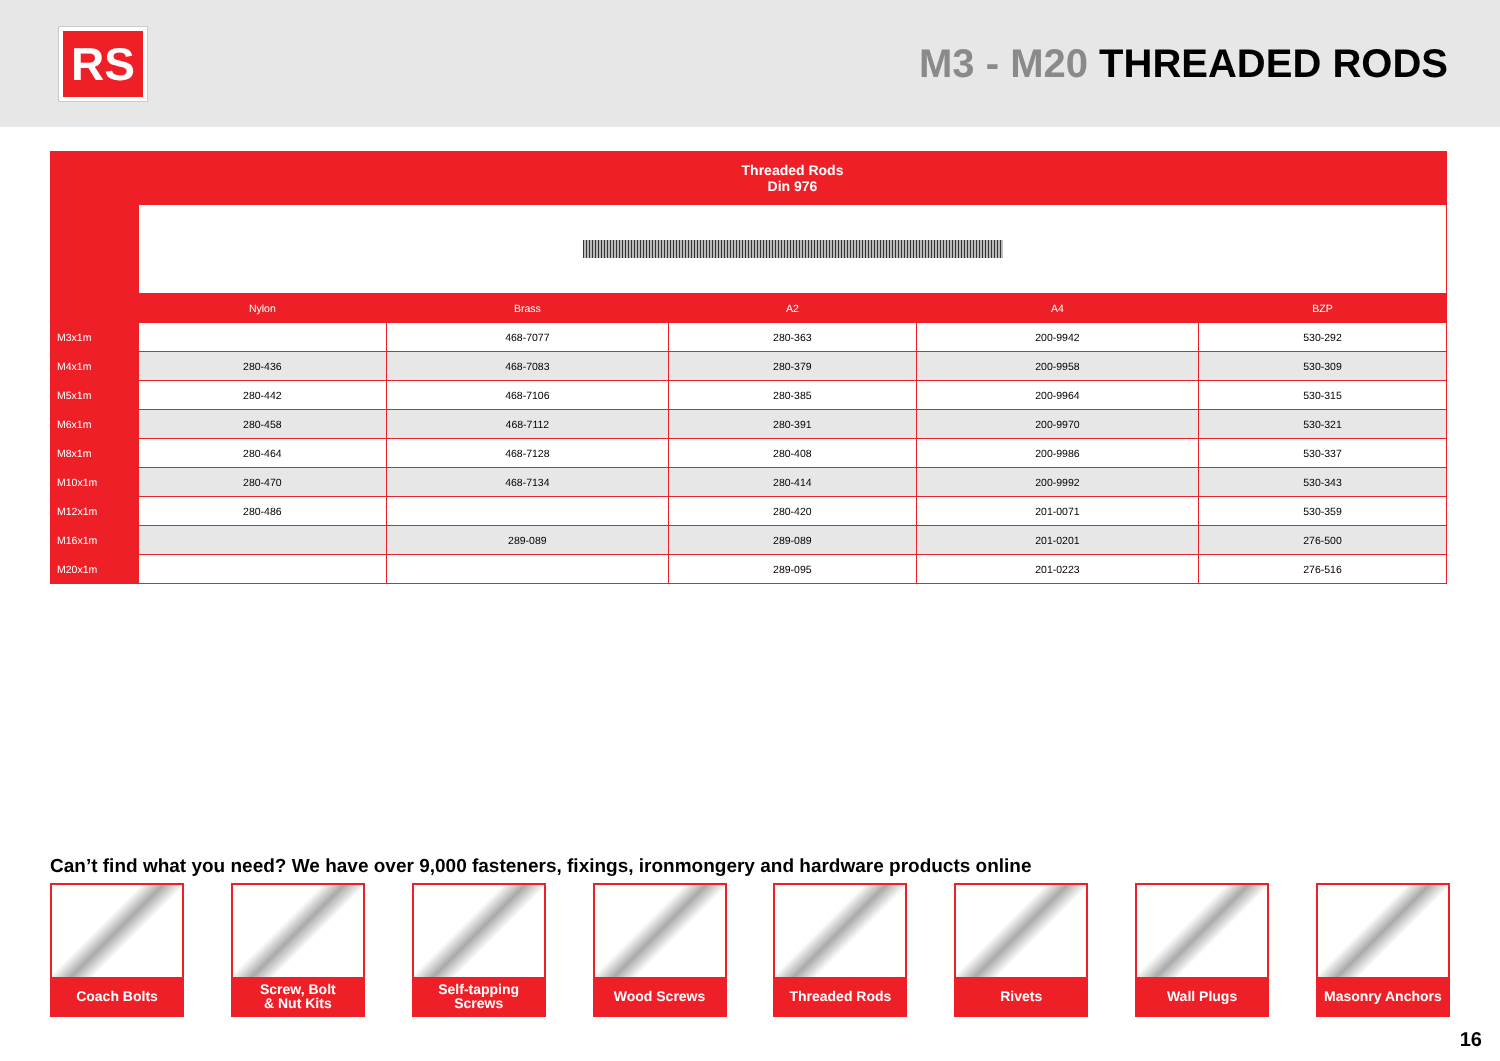RS
M3 - M20 THREADED RODS
| | Threaded Rods Din 976 | | | | |
| --- | --- | --- | --- | --- | --- |
| | Nylon | Brass | A2 | A4 | BZP |
| M3x1m | | 468-7077 | 280-363 | 200-9942 | 530-292 |
| M4x1m | 280-436 | 468-7083 | 280-379 | 200-9958 | 530-309 |
| M5x1m | 280-442 | 468-7106 | 280-385 | 200-9964 | 530-315 |
| M6x1m | 280-458 | 468-7112 | 280-391 | 200-9970 | 530-321 |
| M8x1m | 280-464 | 468-7128 | 280-408 | 200-9986 | 530-337 |
| M10x1m | 280-470 | 468-7134 | 280-414 | 200-9992 | 530-343 |
| M12x1m | 280-486 | | 280-420 | 201-0071 | 530-359 |
| M16x1m | | 289-089 | 289-089 | 201-0201 | 276-500 |
| M20x1m | | | 289-095 | 201-0223 | 276-516 |
Can’t find what you need? We have over 9,000 fasteners, fixings, ironmongery and hardware products online
Coach Bolts Screw, Bolt
& Nut Kits
Self-tapping
Screws
Wood Screws Threaded Rods Rivets Wall Plugs Masonry Anchors
16